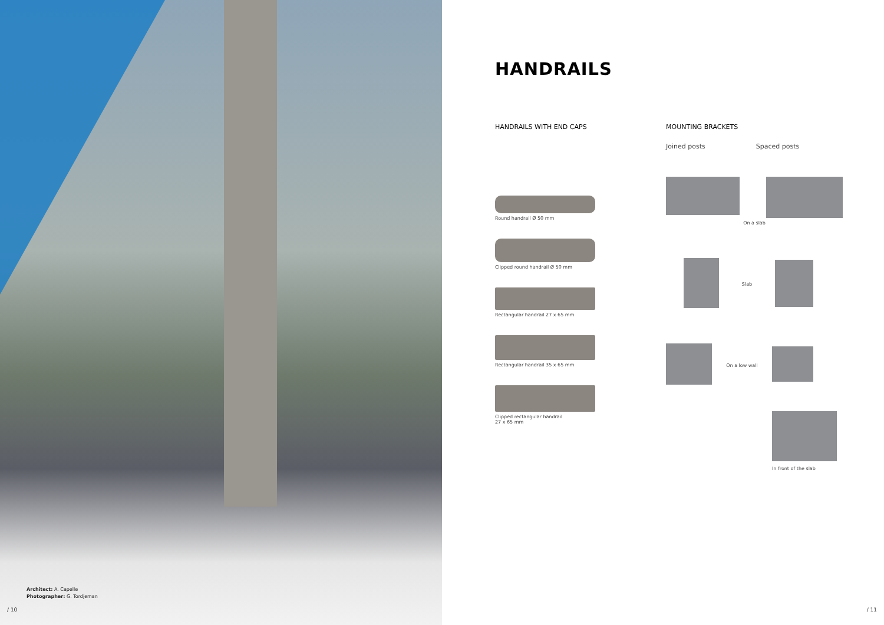Architect: A. Capelle
Photographer: G. Tordjeman
/ 10 / 11
HANDRAILS
HANDRAILS WITH END CAPS
Round handrail Ø 50 mm
Clipped round handrail Ø 50 mm
Rectangular handrail 27 x 65 mm
Rectangular handrail 35 x 65 mm
Clipped rectangular handrail
27 x 65 mm
MOUNTING BRACKETS
Joined posts Spaced posts
On a slab
Slab
On a low wall
In front of the slab